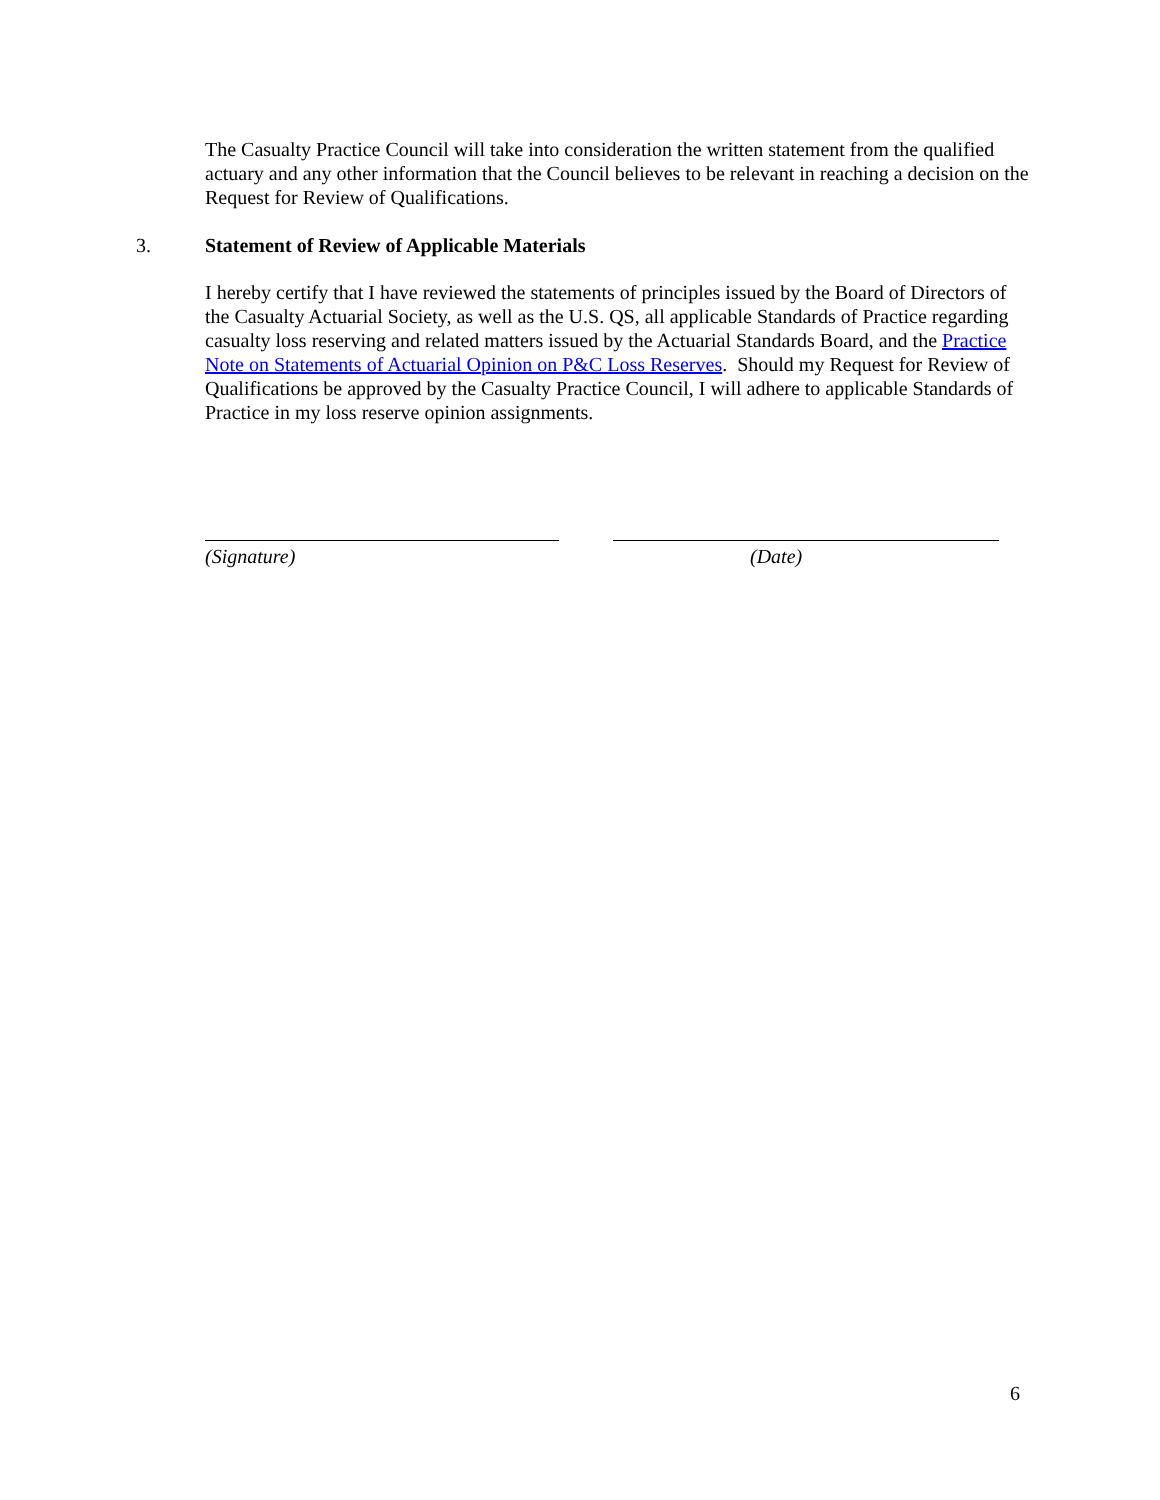The Casualty Practice Council will take into consideration the written statement from the qualified actuary and any other information that the Council believes to be relevant in reaching a decision on the Request for Review of Qualifications.
3. Statement of Review of Applicable Materials
I hereby certify that I have reviewed the statements of principles issued by the Board of Directors of the Casualty Actuarial Society, as well as the U.S. QS, all applicable Standards of Practice regarding casualty loss reserving and related matters issued by the Actuarial Standards Board, and the Practice Note on Statements of Actuarial Opinion on P&C Loss Reserves. Should my Request for Review of Qualifications be approved by the Casualty Practice Council, I will adhere to applicable Standards of Practice in my loss reserve opinion assignments.
(Signature) (Date)
6